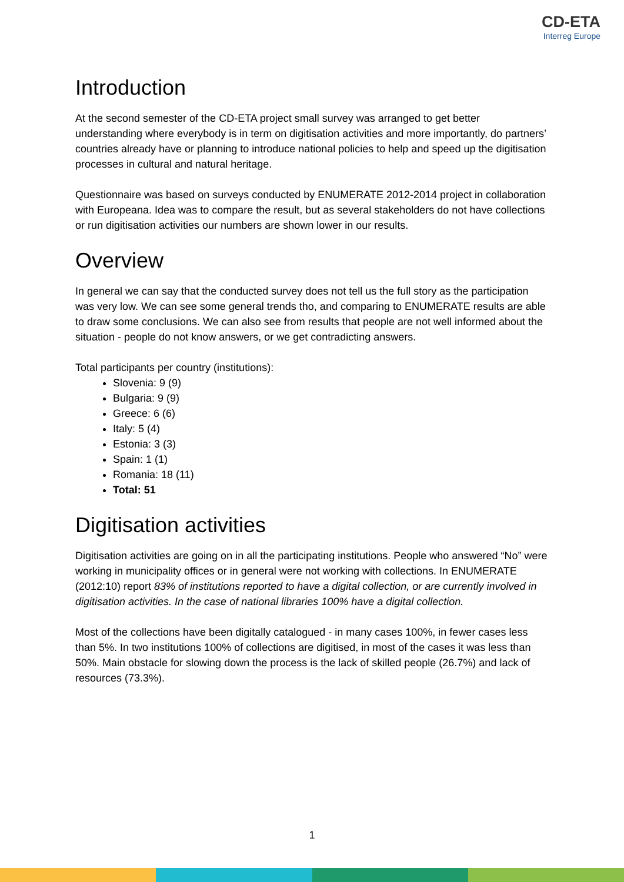CD-ETA
Interreg Europe
Introduction
At the second semester of the CD-ETA project small survey was arranged to get better understanding where everybody is in term on digitisation activities and more importantly, do partners’ countries already have or planning to introduce national policies to help and speed up the digitisation processes in cultural and natural heritage.
Questionnaire was based on surveys conducted by ENUMERATE 2012-2014 project in collaboration with Europeana. Idea was to compare the result, but as several stakeholders do not have collections or run digitisation activities our numbers are shown lower in our results.
Overview
In general we can say that the conducted survey does not tell us the full story as the participation was very low. We can see some general trends tho, and comparing to ENUMERATE results are able to draw some conclusions. We can also see from results that people are not well informed about the situation - people do not know answers, or we get contradicting answers.
Total participants per country (institutions):
Slovenia: 9 (9)
Bulgaria: 9 (9)
Greece: 6 (6)
Italy: 5 (4)
Estonia: 3 (3)
Spain: 1 (1)
Romania: 18 (11)
Total: 51
Digitisation activities
Digitisation activities are going on in all the participating institutions. People who answered “No” were working in municipality offices or in general were not working with collections. In ENUMERATE (2012:10) report 83% of institutions reported to have a digital collection, or are currently involved in digitisation activities. In the case of national libraries 100% have a digital collection.
Most of the collections have been digitally catalogued - in many cases 100%, in fewer cases less than 5%. In two institutions 100% of collections are digitised, in most of the cases it was less than 50%. Main obstacle for slowing down the process is the lack of skilled people (26.7%) and lack of resources (73.3%).
1